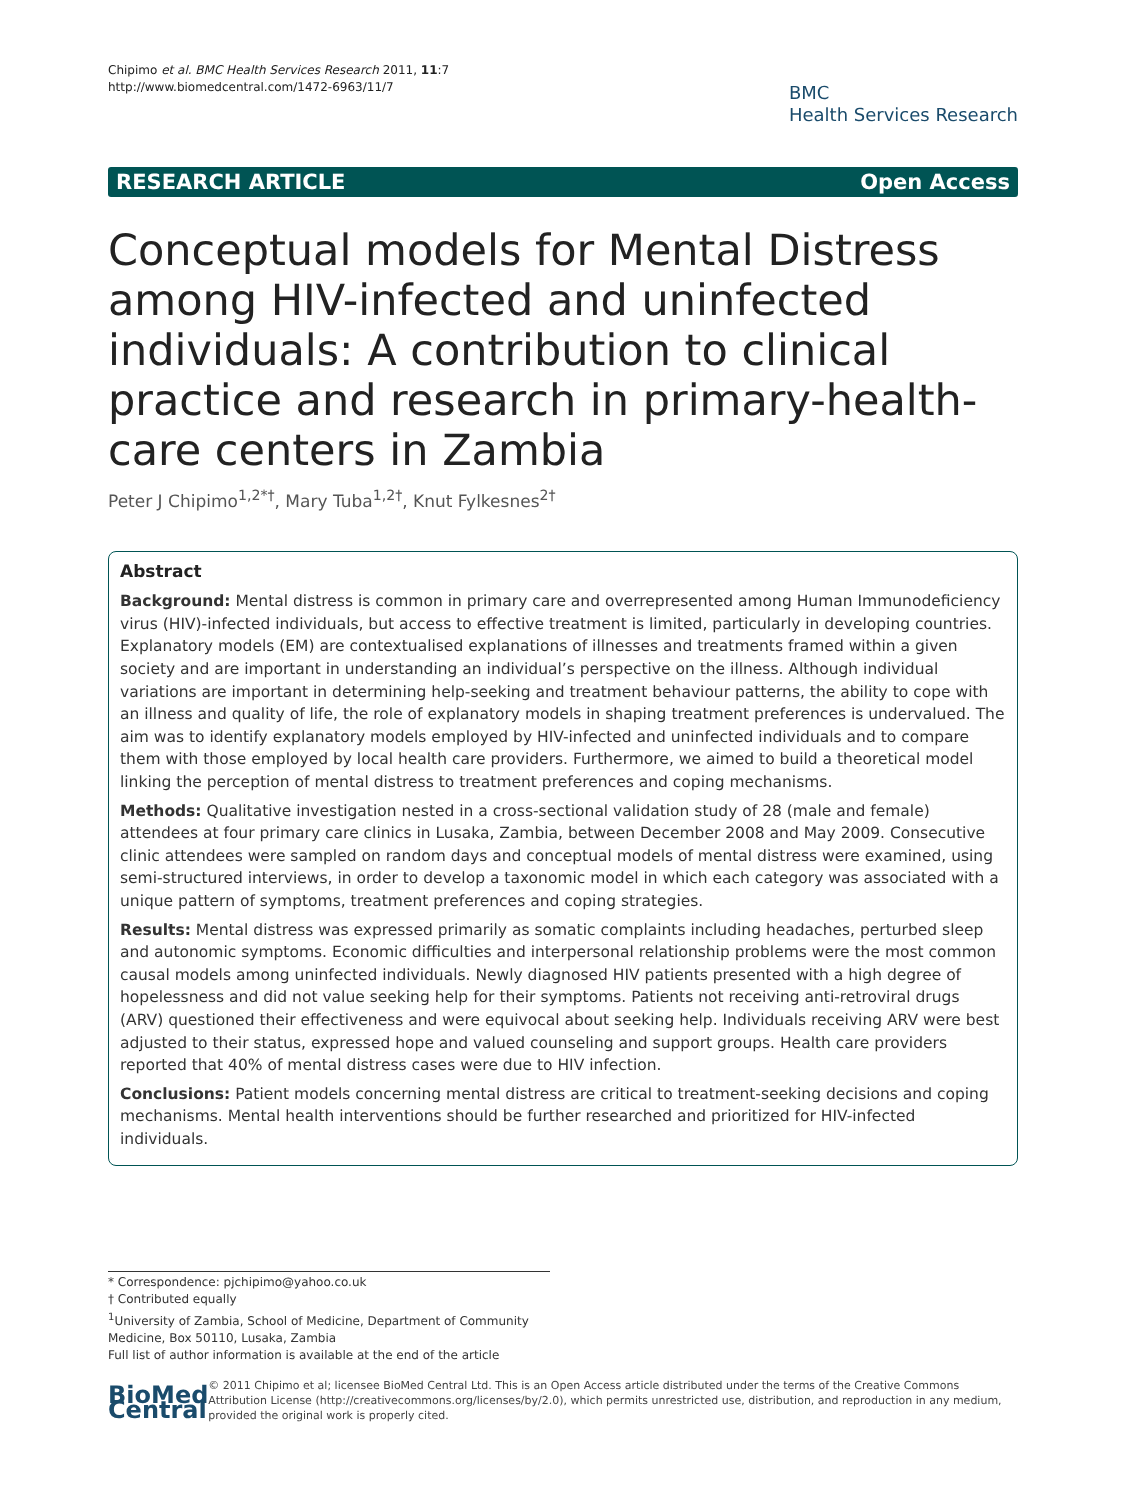Chipimo et al. BMC Health Services Research 2011, 11:7
http://www.biomedcentral.com/1472-6963/11/7
BMC
Health Services Research
RESEARCH ARTICLE Open Access
Conceptual models for Mental Distress among HIV-infected and uninfected individuals: A contribution to clinical practice and research in primary-health-care centers in Zambia
Peter J Chipimo<sup>1,2*†</sup>, Mary Tuba<sup>1,2†</sup>, Knut Fylkesnes<sup>2†</sup>
Abstract
Background: Mental distress is common in primary care and overrepresented among Human Immunodeficiency virus (HIV)-infected individuals, but access to effective treatment is limited, particularly in developing countries. Explanatory models (EM) are contextualised explanations of illnesses and treatments framed within a given society and are important in understanding an individual’s perspective on the illness. Although individual variations are important in determining help-seeking and treatment behaviour patterns, the ability to cope with an illness and quality of life, the role of explanatory models in shaping treatment preferences is undervalued. The aim was to identify explanatory models employed by HIV-infected and uninfected individuals and to compare them with those employed by local health care providers. Furthermore, we aimed to build a theoretical model linking the perception of mental distress to treatment preferences and coping mechanisms.
Methods: Qualitative investigation nested in a cross-sectional validation study of 28 (male and female) attendees at four primary care clinics in Lusaka, Zambia, between December 2008 and May 2009. Consecutive clinic attendees were sampled on random days and conceptual models of mental distress were examined, using semi-structured interviews, in order to develop a taxonomic model in which each category was associated with a unique pattern of symptoms, treatment preferences and coping strategies.
Results: Mental distress was expressed primarily as somatic complaints including headaches, perturbed sleep and autonomic symptoms. Economic difficulties and interpersonal relationship problems were the most common causal models among uninfected individuals. Newly diagnosed HIV patients presented with a high degree of hopelessness and did not value seeking help for their symptoms. Patients not receiving anti-retroviral drugs (ARV) questioned their effectiveness and were equivocal about seeking help. Individuals receiving ARV were best adjusted to their status, expressed hope and valued counseling and support groups. Health care providers reported that 40% of mental distress cases were due to HIV infection.
Conclusions: Patient models concerning mental distress are critical to treatment-seeking decisions and coping mechanisms. Mental health interventions should be further researched and prioritized for HIV-infected individuals.
* Correspondence: pjchipimo@yahoo.co.uk
† Contributed equally
<sup>1</sup> University of Zambia, School of Medicine, Department of Community Medicine, Box 50110, Lusaka, Zambia
Full list of author information is available at the end of the article
BioMed Central
© 2011 Chipimo et al; licensee BioMed Central Ltd. This is an Open Access article distributed under the terms of the Creative Commons Attribution License (http://creativecommons.org/licenses/by/2.0), which permits unrestricted use, distribution, and reproduction in any medium, provided the original work is properly cited.